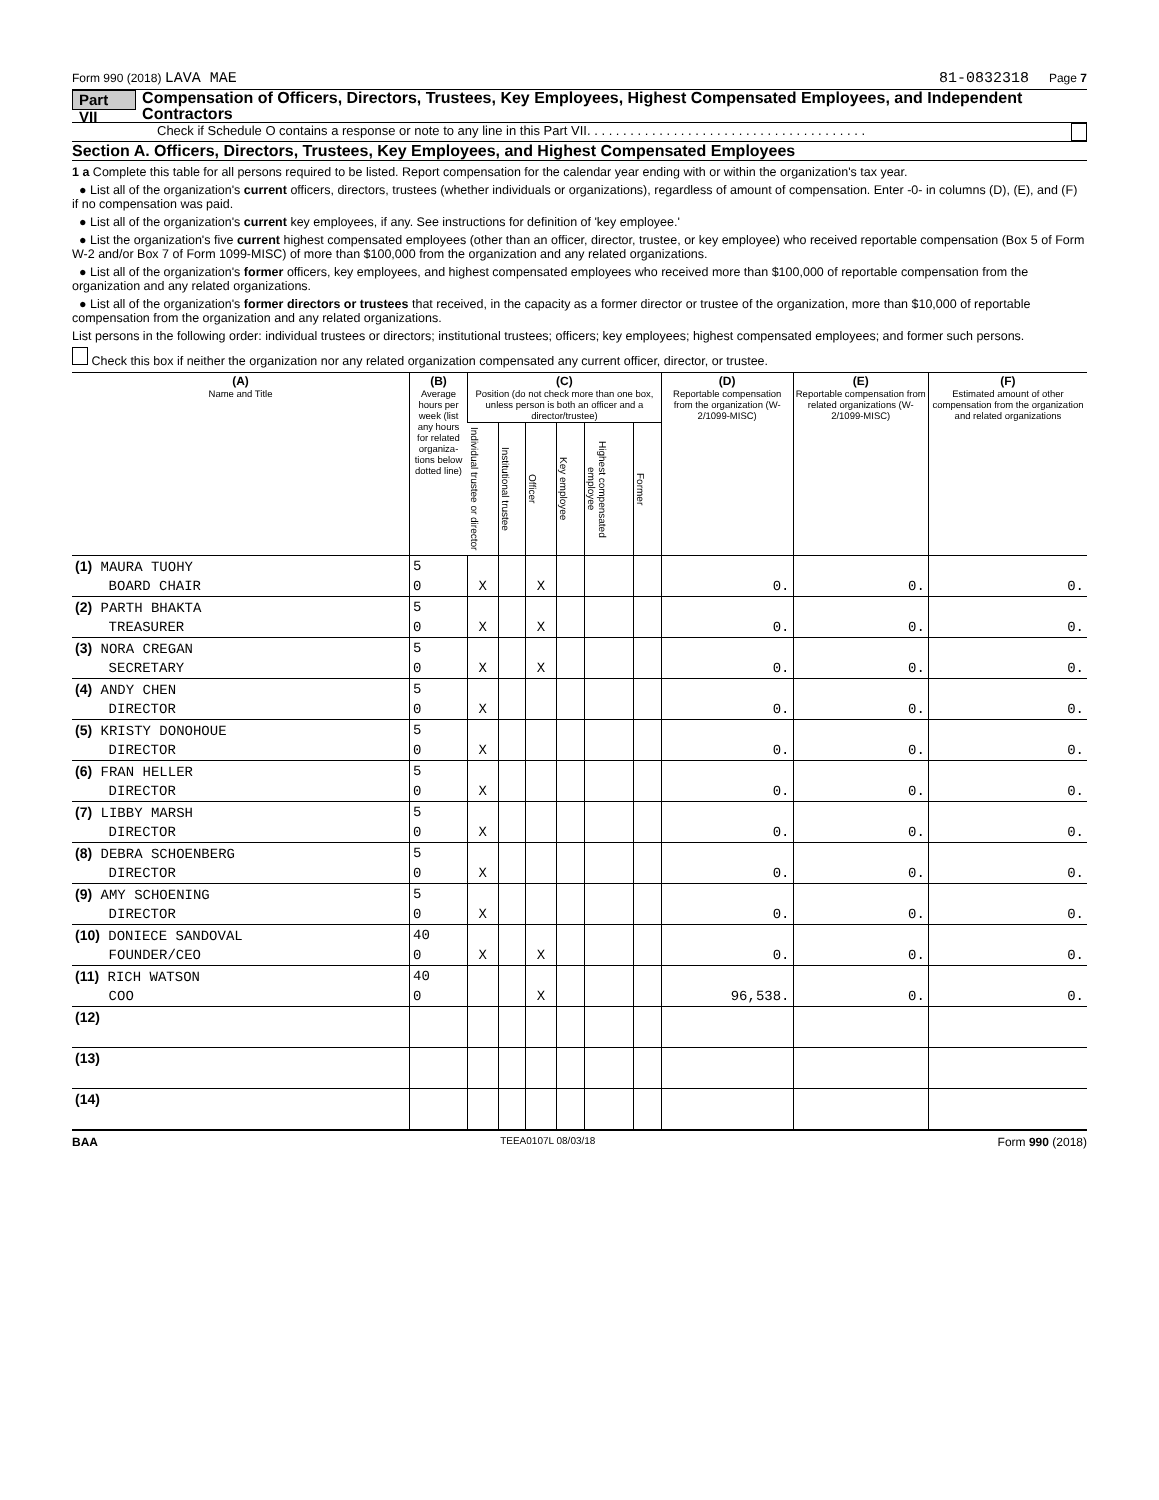Form 990 (2018) LAVA MAE 81-0832318 Page 7
Part VII Compensation of Officers, Directors, Trustees, Key Employees, Highest Compensated Employees, and Independent Contractors
Check if Schedule O contains a response or note to any line in this Part VII. . . . . . . . . . . . . . . . . . . . . . . . . . . . . . . . . . . . . . .
Section A. Officers, Directors, Trustees, Key Employees, and Highest Compensated Employees
1 a Complete this table for all persons required to be listed. Report compensation for the calendar year ending with or within the organization's tax year.
● List all of the organization's current officers, directors, trustees (whether individuals or organizations), regardless of amount of compensation. Enter -0- in columns (D), (E), and (F) if no compensation was paid.
● List all of the organization's current key employees, if any. See instructions for definition of 'key employee.'
● List the organization's five current highest compensated employees (other than an officer, director, trustee, or key employee) who received reportable compensation (Box 5 of Form W-2 and/or Box 7 of Form 1099-MISC) of more than $100,000 from the organization and any related organizations.
● List all of the organization's former officers, key employees, and highest compensated employees who received more than $100,000 of reportable compensation from the organization and any related organizations.
● List all of the organization's former directors or trustees that received, in the capacity as a former director or trustee of the organization, more than $10,000 of reportable compensation from the organization and any related organizations.
List persons in the following order: individual trustees or directors; institutional trustees; officers; key employees; highest compensated employees; and former such persons.
Check this box if neither the organization nor any related organization compensated any current officer, director, or trustee.
| (A) Name and Title | (B) Average hours per week (list any hours for related organiza-tions below dotted line) | (C) Position (do not check more than one box, unless person is both an officer and a director/trustee) | | | | | | (D) Reportable compensation from the organization (W-2/1099-MISC) | (E) Reportable compensation from related organizations (W-2/1099-MISC) | (F) Estimated amount of other compensation from the organization and related organizations |
| --- | --- | --- | --- | --- | --- | --- | --- | --- | --- | --- |
| | | Individual trustee or director | Institutional trustee | Officer | Key employee | Highest compensated employee | Former | | | |
| (1) MAURA TUOHY | 5 | | | | | | | | | |
| BOARD CHAIR | 0 | X | | X | | | | 0. | 0. | 0. |
| (2) PARTH BHAKTA | 5 | | | | | | | | | |
| TREASURER | 0 | X | | X | | | | 0. | 0. | 0. |
| (3) NORA CREGAN | 5 | | | | | | | | | |
| SECRETARY | 0 | X | | X | | | | 0. | 0. | 0. |
| (4) ANDY CHEN | 5 | | | | | | | | | |
| DIRECTOR | 0 | X | | | | | | 0. | 0. | 0. |
| (5) KRISTY DONOHOUE | 5 | | | | | | | | | |
| DIRECTOR | 0 | X | | | | | | 0. | 0. | 0. |
| (6) FRAN HELLER | 5 | | | | | | | | | |
| DIRECTOR | 0 | X | | | | | | 0. | 0. | 0. |
| (7) LIBBY MARSH | 5 | | | | | | | | | |
| DIRECTOR | 0 | X | | | | | | 0. | 0. | 0. |
| (8) DEBRA SCHOENBERG | 5 | | | | | | | | | |
| DIRECTOR | 0 | X | | | | | | 0. | 0. | 0. |
| (9) AMY SCHOENING | 5 | | | | | | | | | |
| DIRECTOR | 0 | X | | | | | | 0. | 0. | 0. |
| (10) DONIECE SANDOVAL | 40 | | | | | | | | | |
| FOUNDER/CEO | 0 | X | | X | | | | 0. | 0. | 0. |
| (11) RICH WATSON | 40 | | | | | | | | | |
| COO | 0 | | | X | | | | 96,538. | 0. | 0. |
| (12) | | | | | | | | | | |
| (13) | | | | | | | | | | |
| (14) | | | | | | | | | | |
BAA TEEA0107L 08/03/18 Form 990 (2018)